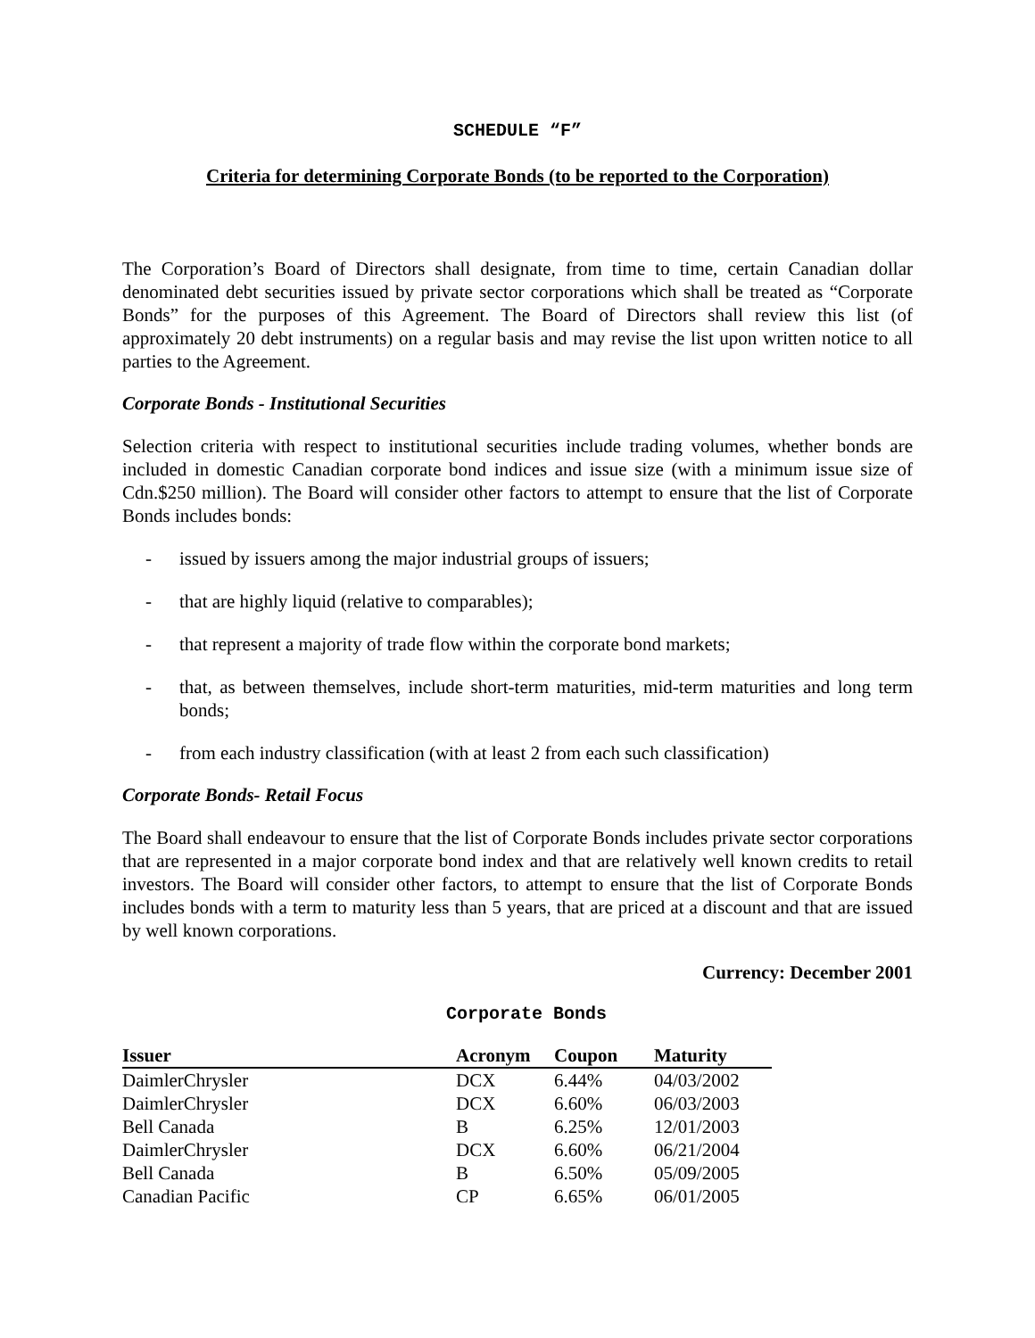SCHEDULE “F”
Criteria for determining Corporate Bonds (to be reported to the Corporation)
The Corporation’s Board of Directors shall designate, from time to time, certain Canadian dollar denominated debt securities issued by private sector corporations which shall be treated as “Corporate Bonds” for the purposes of this Agreement. The Board of Directors shall review this list (of approximately 20 debt instruments) on a regular basis and may revise the list upon written notice to all parties to the Agreement.
Corporate Bonds - Institutional Securities
Selection criteria with respect to institutional securities include trading volumes, whether bonds are included in domestic Canadian corporate bond indices and issue size (with a minimum issue size of Cdn.$250 million). The Board will consider other factors to attempt to ensure that the list of Corporate Bonds includes bonds:
- issued by issuers among the major industrial groups of issuers;
- that are highly liquid (relative to comparables);
- that represent a majority of trade flow within the corporate bond markets;
- that, as between themselves, include short-term maturities, mid-term maturities and long term bonds;
- from each industry classification (with at least 2 from each such classification)
Corporate Bonds- Retail Focus
The Board shall endeavour to ensure that the list of Corporate Bonds includes private sector corporations that are represented in a major corporate bond index and that are relatively well known credits to retail investors. The Board will consider other factors, to attempt to ensure that the list of Corporate Bonds includes bonds with a term to maturity less than 5 years, that are priced at a discount and that are issued by well known corporations.
Currency: December 2001
Corporate Bonds
| Issuer | Acronym | Coupon | Maturity |
| --- | --- | --- | --- |
| DaimlerChrysler | DCX | 6.44% | 04/03/2002 |
| DaimlerChrysler | DCX | 6.60% | 06/03/2003 |
| Bell Canada | B | 6.25% | 12/01/2003 |
| DaimlerChrysler | DCX | 6.60% | 06/21/2004 |
| Bell Canada | B | 6.50% | 05/09/2005 |
| Canadian Pacific | CP | 6.65% | 06/01/2005 |